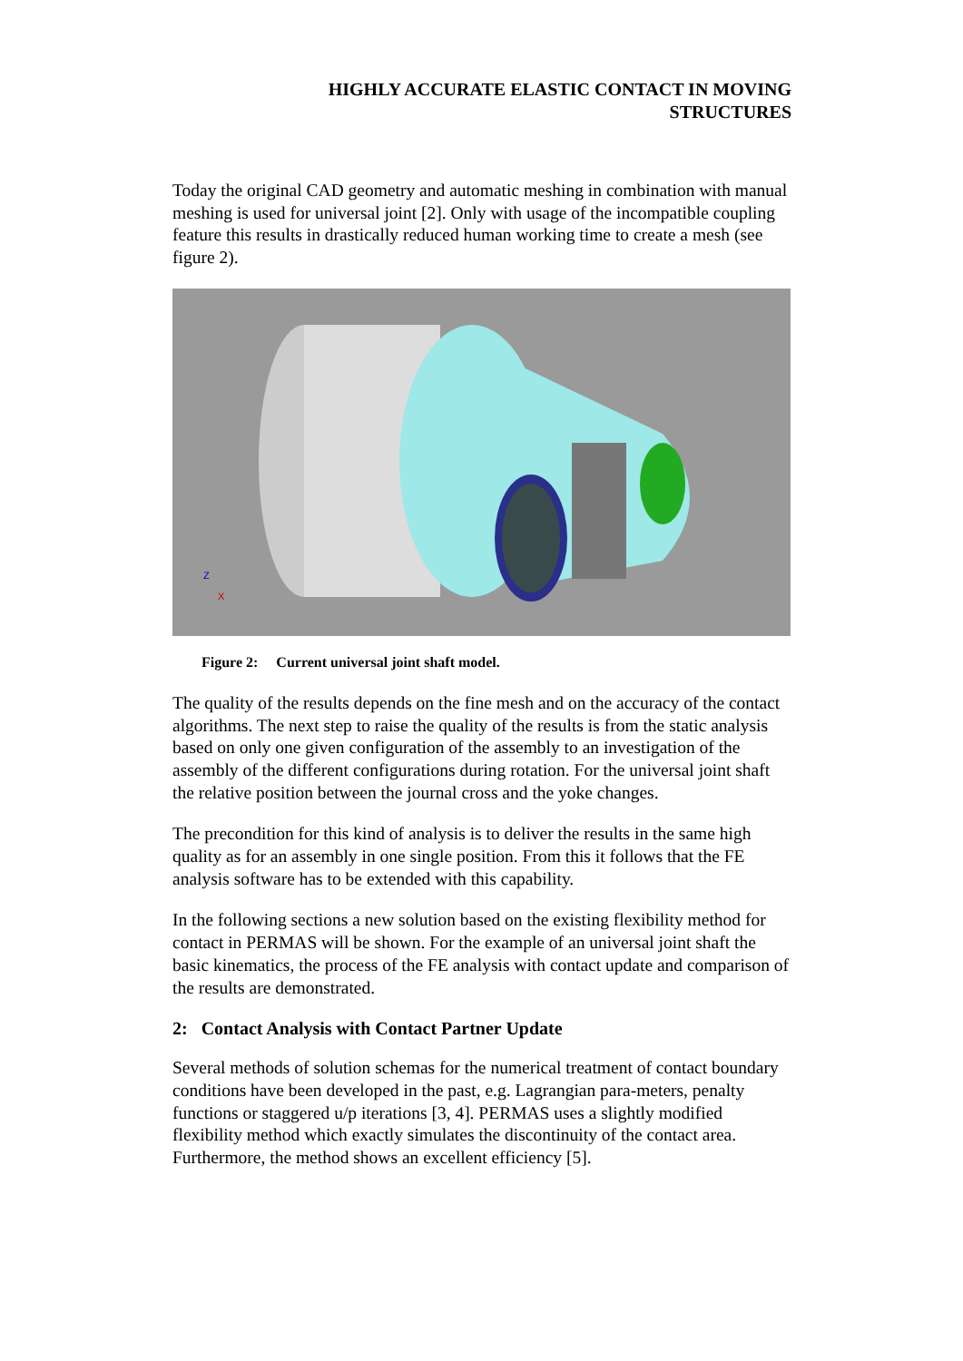HIGHLY ACCURATE ELASTIC CONTACT IN MOVING
STRUCTURES
Today the original CAD geometry and automatic meshing in combination with manual meshing is used for universal joint [2]. Only with usage of the incompatible coupling feature this results in drastically reduced human working time to create a mesh (see figure 2).
Z
X
Figure 2: Current universal joint shaft model.
The quality of the results depends on the fine mesh and on the accuracy of the contact algorithms. The next step to raise the quality of the results is from the static analysis based on only one given configuration of the assembly to an investigation of the assembly of the different configurations during rotation. For the universal joint shaft the relative position between the journal cross and the yoke changes.
The precondition for this kind of analysis is to deliver the results in the same high quality as for an assembly in one single position. From this it follows that the FE analysis software has to be extended with this capability.
In the following sections a new solution based on the existing flexibility method for contact in PERMAS will be shown. For the example of an universal joint shaft the basic kinematics, the process of the FE analysis with contact update and comparison of the results are demonstrated.
2: Contact Analysis with Contact Partner Update
Several methods of solution schemas for the numerical treatment of contact boundary conditions have been developed in the past, e.g. Lagrangian para-meters, penalty functions or staggered u/p iterations [3, 4]. PERMAS uses a slightly modified flexibility method which exactly simulates the discontinuity of the contact area. Furthermore, the method shows an excellent efficiency [5].